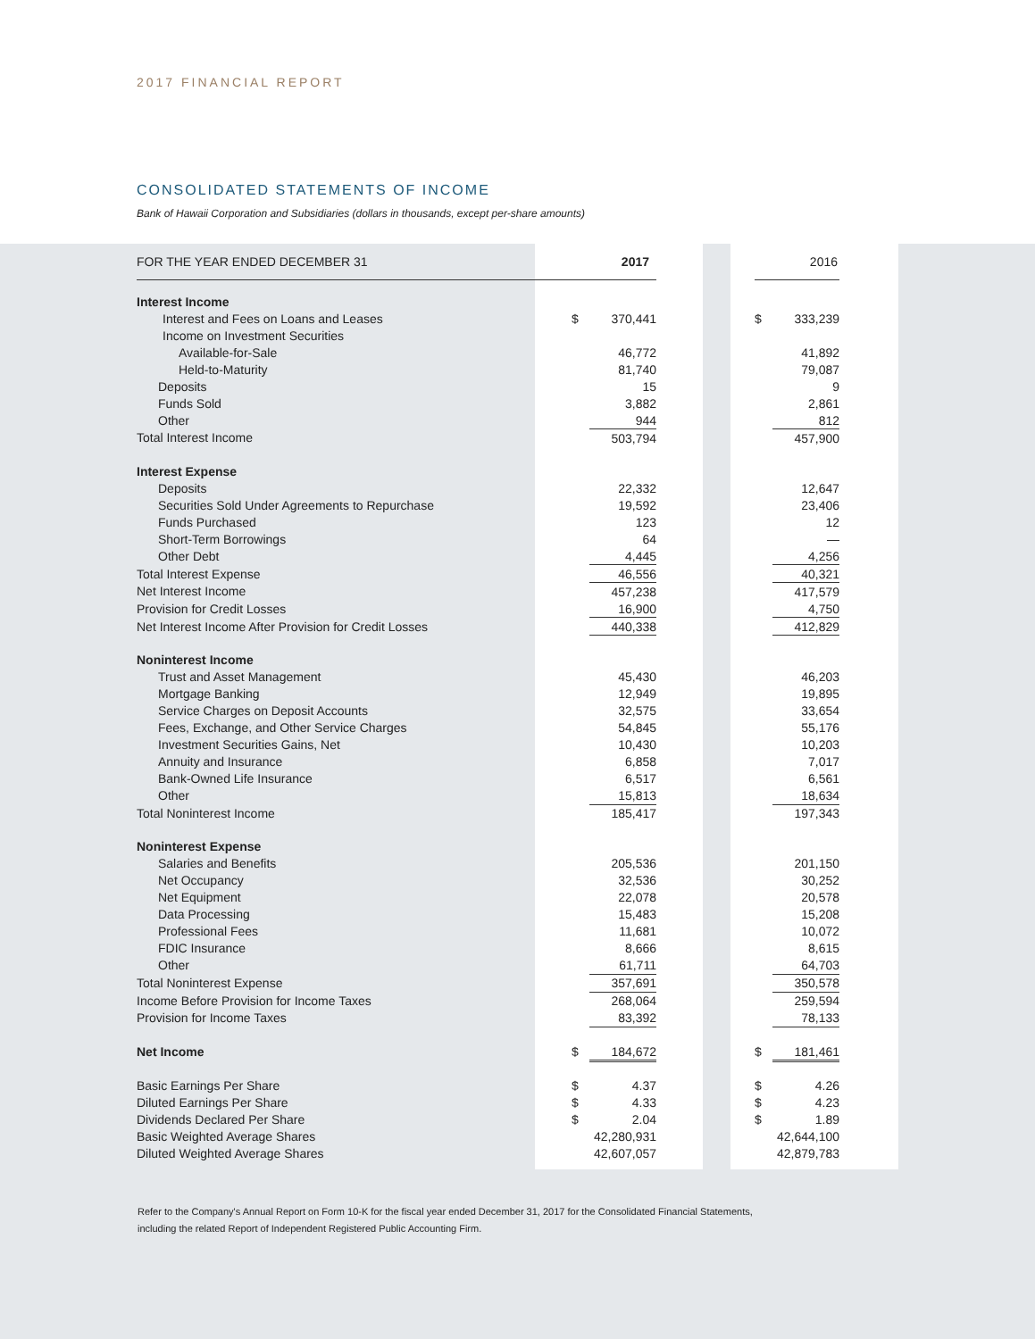2017 FINANCIAL REPORT
CONSOLIDATED STATEMENTS OF INCOME
Bank of Hawaii Corporation and Subsidiaries (dollars in thousands, except per-share amounts)
| FOR THE YEAR ENDED DECEMBER 31 | | 2017 | | | 2016 |
| --- | --- | --- | --- | --- | --- |
| Interest Income | | | | | |
| Interest and Fees on Loans and Leases | $ | 370,441 | | $ | 333,239 |
| Income on Investment Securities | | | | | |
| Available-for-Sale | | 46,772 | | | 41,892 |
| Held-to-Maturity | | 81,740 | | | 79,087 |
| Deposits | | 15 | | | 9 |
| Funds Sold | | 3,882 | | | 2,861 |
| Other | | 944 | | | 812 |
| Total Interest Income | | 503,794 | | | 457,900 |
| Interest Expense | | | | | |
| Deposits | | 22,332 | | | 12,647 |
| Securities Sold Under Agreements to Repurchase | | 19,592 | | | 23,406 |
| Funds Purchased | | 123 | | | 12 |
| Short-Term Borrowings | | 64 | | | — |
| Other Debt | | 4,445 | | | 4,256 |
| Total Interest Expense | | 46,556 | | | 40,321 |
| Net Interest Income | | 457,238 | | | 417,579 |
| Provision for Credit Losses | | 16,900 | | | 4,750 |
| Net Interest Income After Provision for Credit Losses | | 440,338 | | | 412,829 |
| Noninterest Income | | | | | |
| Trust and Asset Management | | 45,430 | | | 46,203 |
| Mortgage Banking | | 12,949 | | | 19,895 |
| Service Charges on Deposit Accounts | | 32,575 | | | 33,654 |
| Fees, Exchange, and Other Service Charges | | 54,845 | | | 55,176 |
| Investment Securities Gains, Net | | 10,430 | | | 10,203 |
| Annuity and Insurance | | 6,858 | | | 7,017 |
| Bank-Owned Life Insurance | | 6,517 | | | 6,561 |
| Other | | 15,813 | | | 18,634 |
| Total Noninterest Income | | 185,417 | | | 197,343 |
| Noninterest Expense | | | | | |
| Salaries and Benefits | | 205,536 | | | 201,150 |
| Net Occupancy | | 32,536 | | | 30,252 |
| Net Equipment | | 22,078 | | | 20,578 |
| Data Processing | | 15,483 | | | 15,208 |
| Professional Fees | | 11,681 | | | 10,072 |
| FDIC Insurance | | 8,666 | | | 8,615 |
| Other | | 61,711 | | | 64,703 |
| Total Noninterest Expense | | 357,691 | | | 350,578 |
| Income Before Provision for Income Taxes | | 268,064 | | | 259,594 |
| Provision for Income Taxes | | 83,392 | | | 78,133 |
| Net Income | $ | 184,672 | | $ | 181,461 |
| Basic Earnings Per Share | $ | 4.37 | | $ | 4.26 |
| Diluted Earnings Per Share | $ | 4.33 | | $ | 4.23 |
| Dividends Declared Per Share | $ | 2.04 | | $ | 1.89 |
| Basic Weighted Average Shares | | 42,280,931 | | | 42,644,100 |
| Diluted Weighted Average Shares | | 42,607,057 | | | 42,879,783 |
Refer to the Company's Annual Report on Form 10-K for the fiscal year ended December 31, 2017 for the Consolidated Financial Statements,
including the related Report of Independent Registered Public Accounting Firm.